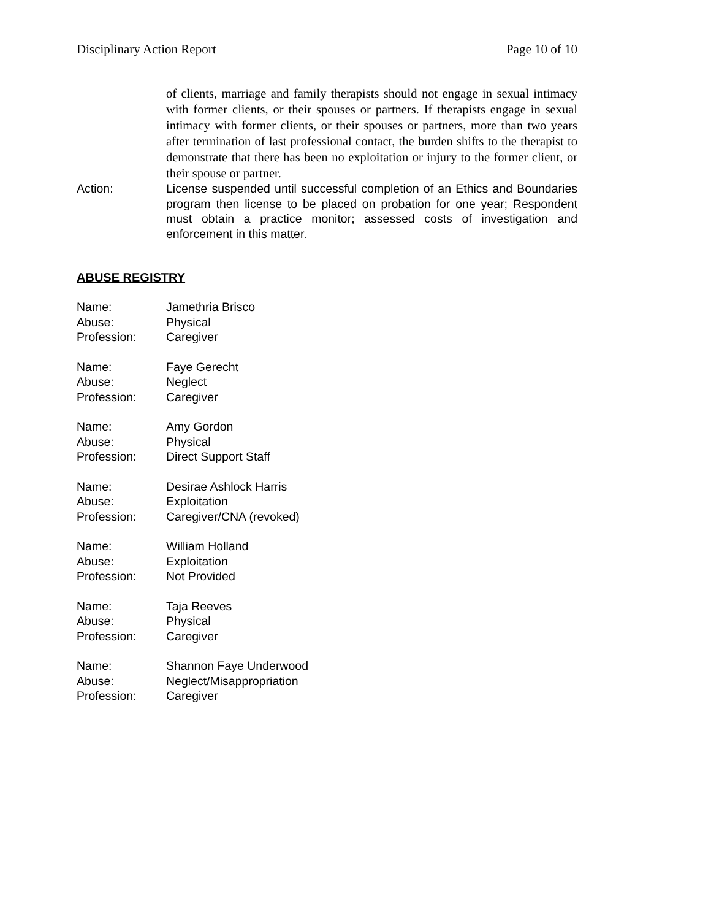Disciplinary Action Report Page 10 of 10
of clients, marriage and family therapists should not engage in sexual intimacy with former clients, or their spouses or partners. If therapists engage in sexual intimacy with former clients, or their spouses or partners, more than two years after termination of last professional contact, the burden shifts to the therapist to demonstrate that there has been no exploitation or injury to the former client, or their spouse or partner.
Action: License suspended until successful completion of an Ethics and Boundaries program then license to be placed on probation for one year; Respondent must obtain a practice monitor; assessed costs of investigation and enforcement in this matter.
ABUSE REGISTRY
Name: Jamethria Brisco
Abuse: Physical
Profession: Caregiver
Name: Faye Gerecht
Abuse: Neglect
Profession: Caregiver
Name: Amy Gordon
Abuse: Physical
Profession: Direct Support Staff
Name: Desirae Ashlock Harris
Abuse: Exploitation
Profession: Caregiver/CNA (revoked)
Name: William Holland
Abuse: Exploitation
Profession: Not Provided
Name: Taja Reeves
Abuse: Physical
Profession: Caregiver
Name: Shannon Faye Underwood
Abuse: Neglect/Misappropriation
Profession: Caregiver